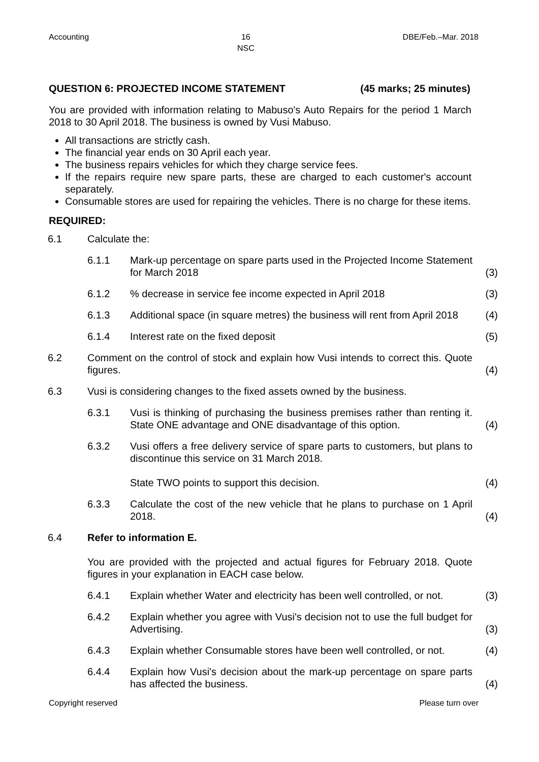Accounting 16
NSC DBE/Feb.–Mar. 2018
QUESTION 6: PROJECTED INCOME STATEMENT (45 marks; 25 minutes)
You are provided with information relating to Mabuso's Auto Repairs for the period 1 March 2018 to 30 April 2018. The business is owned by Vusi Mabuso.
All transactions are strictly cash.
The financial year ends on 30 April each year.
The business repairs vehicles for which they charge service fees.
If the repairs require new spare parts, these are charged to each customer's account separately.
Consumable stores are used for repairing the vehicles. There is no charge for these items.
REQUIRED:
| 6.1 | Calculate the: | | |
| | 6.1.1 | Mark-up percentage on spare parts used in the Projected Income Statement for March 2018 | (3) |
| | 6.1.2 | % decrease in service fee income expected in April 2018 | (3) |
| | 6.1.3 | Additional space (in square metres) the business will rent from April 2018 | (4) |
| | 6.1.4 | Interest rate on the fixed deposit | (5) |
| 6.2 | Comment on the control of stock and explain how Vusi intends to correct this. Quote figures. | | (4) |
| 6.3 | Vusi is considering changes to the fixed assets owned by the business. | | |
| | 6.3.1 | Vusi is thinking of purchasing the business premises rather than renting it. State ONE advantage and ONE disadvantage of this option. | (4) |
| | 6.3.2 | Vusi offers a free delivery service of spare parts to customers, but plans to discontinue this service on 31 March 2018. State TWO points to support this decision. | (4) |
| | 6.3.3 | Calculate the cost of the new vehicle that he plans to purchase on 1 April 2018. | (4) |
| 6.4 | Refer to information E. You are provided with the projected and actual figures for February 2018. Quote figures in your explanation in EACH case below. | | |
| | 6.4.1 | Explain whether Water and electricity has been well controlled, or not. | (3) |
| | 6.4.2 | Explain whether you agree with Vusi's decision not to use the full budget for Advertising. | (3) |
| | 6.4.3 | Explain whether Consumable stores have been well controlled, or not. | (4) |
| | 6.4.4 | Explain how Vusi's decision about the mark-up percentage on spare parts has affected the business. | (4) |
Copyright reserved Please turn over